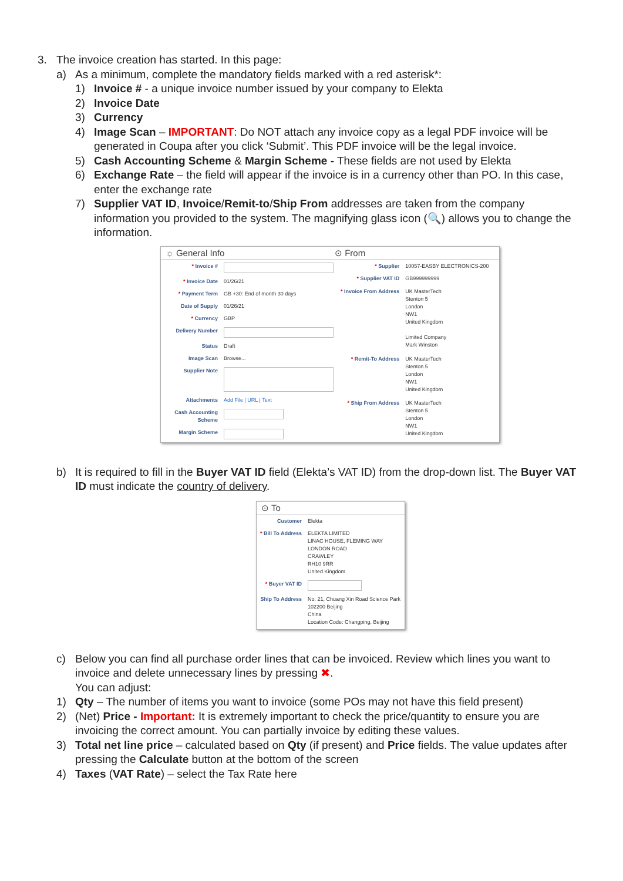3. The invoice creation has started. In this page:
a) As a minimum, complete the mandatory fields marked with a red asterisk*:
1) Invoice # - a unique invoice number issued by your company to Elekta
2) Invoice Date
3) Currency
4) Image Scan – IMPORTANT: Do NOT attach any invoice copy as a legal PDF invoice will be generated in Coupa after you click ‘Submit’. This PDF invoice will be the legal invoice.
5) Cash Accounting Scheme & Margin Scheme - These fields are not used by Elekta
6) Exchange Rate – the field will appear if the invoice is in a currency other than PO. In this case, enter the exchange rate
7) Supplier VAT ID, Invoice/Remit-to/Ship From addresses are taken from the company information you provided to the system. The magnifying glass icon (🔍) allows you to change the information.
☼ General Info ⊙ From
| * Invoice # | |
| * Invoice Date | 01/26/21 |
| * Payment Term | GB +30: End of month 30 days |
| Date of Supply | 01/26/21 |
| * Currency | GBP |
| Delivery Number | |
| Status | Draft |
| Image Scan | Browse... |
| Supplier Note | |
| Attachments | Add File / URL / Text |
| Cash Accounting Scheme | |
| Margin Scheme | |
| * Supplier | 10057-EASBY ELECTRONICS-200 |
| * Supplier VAT ID | GB999999999 |
| * Invoice From Address | UK MasterTech Stenton 5 London NW1 United Kingdom Limited Company Mark Winston |
| * Remit-To Address | UK MasterTech Stenton 5 London NW1 United Kingdom |
| * Ship From Address | UK MasterTech Stenton 5 London NW1 United Kingdom |
b) It is required to fill in the Buyer VAT ID field (Elekta’s VAT ID) from the drop-down list. The Buyer VAT ID must indicate the country of delivery.
⊙ To
| Customer | Elekta |
| * Bill To Address | ELEKTA LIMITED LINAC HOUSE, FLEMING WAY LONDON ROAD CRAWLEY RH10 9RR United Kingdom |
| * Buyer VAT ID | |
| Ship To Address | No. 21, Chuang Xin Road Science Park 102200 Beijing China Location Code: Changping, Beijing |
c) Below you can find all purchase order lines that can be invoiced. Review which lines you want to invoice and delete unnecessary lines by pressing ✖.
You can adjust:
1) Qty – The number of items you want to invoice (some POs may not have this field present)
2) (Net) Price - Important: It is extremely important to check the price/quantity to ensure you are invoicing the correct amount. You can partially invoice by editing these values.
3) Total net line price – calculated based on Qty (if present) and Price fields. The value updates after pressing the Calculate button at the bottom of the screen
4) Taxes (VAT Rate) – select the Tax Rate here